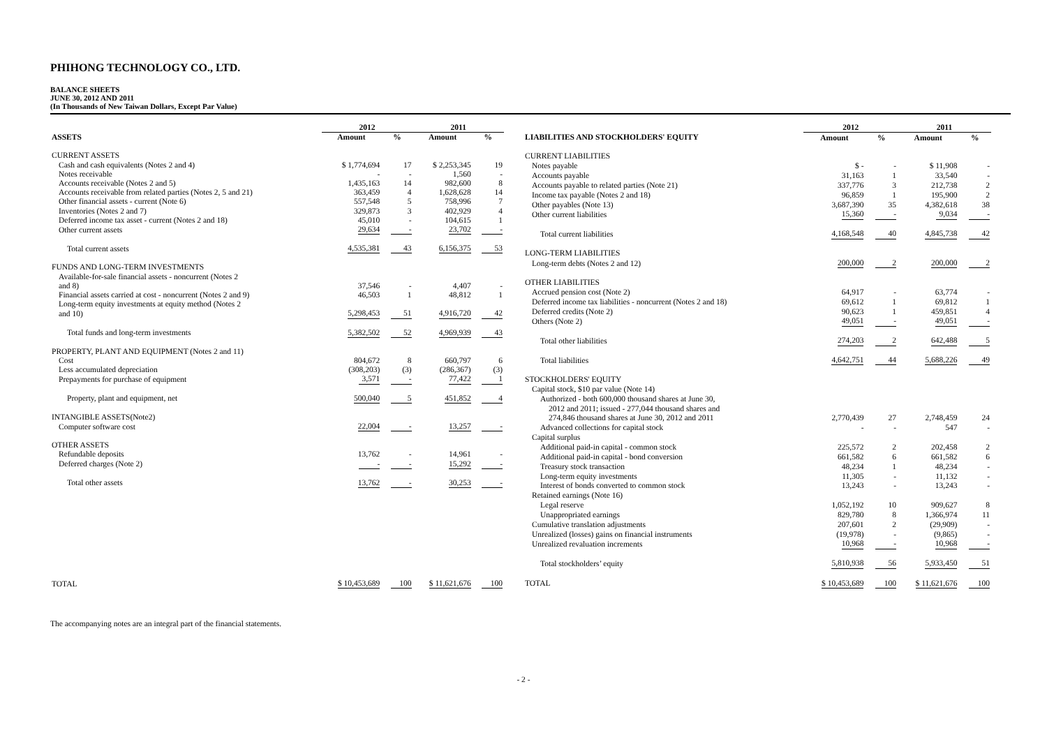PHIHONG TECHNOLOGY CO., LTD.
BALANCE SHEETS
JUNE 30, 2012 AND 2011
(In Thousands of New Taiwan Dollars, Except Par Value)
| | 2012 | | 2011 | |
| ASSETS | Amount | % | Amount | % |
| CURRENT ASSETS | | | | |
| Cash and cash equivalents (Notes 2 and 4) | $ 1,774,694 | 17 | $ 2,253,345 | 19 |
| Notes receivable | - | - | 1,560 | - |
| Accounts receivable (Notes 2 and 5) | 1,435,163 | 14 | 982,600 | 8 |
| Accounts receivable from related parties (Notes 2, 5 and 21) | 363,459 | 4 | 1,628,628 | 14 |
| Other financial assets - current (Note 6) | 557,548 | 5 | 758,996 | 7 |
| Inventories (Notes 2 and 7) | 329,873 | 3 | 402,929 | 4 |
| Deferred income tax asset - current (Notes 2 and 18) | 45,010 | - | 104,615 | 1 |
| Other current assets | 29,634 | - | 23,702 | - |
| Total current assets | 4,535,381 | 43 | 6,156,375 | 53 |
| FUNDS AND LONG-TERM INVESTMENTS | | | | |
| Available-for-sale financial assets - noncurrent (Notes 2 | | | | |
| and 8) | 37,546 | - | 4,407 | - |
| Financial assets carried at cost - noncurrent (Notes 2 and 9) | 46,503 | 1 | 48,812 | 1 |
| Long-term equity investments at equity method (Notes 2 | | | | |
| and 10) | 5,298,453 | 51 | 4,916,720 | 42 |
| Total funds and long-term investments | 5,382,502 | 52 | 4,969,939 | 43 |
| PROPERTY, PLANT AND EQUIPMENT (Notes 2 and 11) | | | | |
| Cost | 804,672 | 8 | 660,797 | 6 |
| Less accumulated depreciation | (308,203) | (3) | (286,367) | (3) |
| Prepayments for purchase of equipment | 3,571 | - | 77,422 | 1 |
| Property, plant and equipment, net | 500,040 | 5 | 451,852 | 4 |
| INTANGIBLE ASSETS(Note2) | | | | |
| Computer software cost | 22,004 | - | 13,257 | - |
| OTHER ASSETS | | | | |
| Refundable deposits | 13,762 | - | 14,961 | - |
| Deferred charges (Note 2) | - | - | 15,292 | - |
| Total other assets | 13,762 | - | 30,253 | - |
| TOTAL | $ 10,453,689 | 100 | $ 11,621,676 | 100 |
| | 2012 | | 2011 | |
| LIABILITIES AND STOCKHOLDERS' EQUITY | Amount | % | Amount | % |
| CURRENT LIABILITIES | | | | |
| Notes payable | $ - | - | $ 11,908 | - |
| Accounts payable | 31,163 | 1 | 33,540 | - |
| Accounts payable to related parties (Note 21) | 337,776 | 3 | 212,738 | 2 |
| Income tax payable (Notes 2 and 18) | 96,859 | 1 | 195,900 | 2 |
| Other payables (Note 13) | 3,687,390 | 35 | 4,382,618 | 38 |
| Other current liabilities | 15,360 | - | 9,034 | - |
| Total current liabilities | 4,168,548 | 40 | 4,845,738 | 42 |
| LONG-TERM LIABILITIES | | | | |
| Long-term debts (Notes 2 and 12) | 200,000 | 2 | 200,000 | 2 |
| OTHER LIABILITIES | | | | |
| Accrued pension cost (Note 2) | 64,917 | - | 63,774 | - |
| Deferred income tax liabilities - noncurrent (Notes 2 and 18) | 69,612 | 1 | 69,812 | 1 |
| Deferred credits (Note 2) | 90,623 | 1 | 459,851 | 4 |
| Others (Note 2) | 49,051 | - | 49,051 | - |
| Total other liabilities | 274,203 | 2 | 642,488 | 5 |
| Total liabilities | 4,642,751 | 44 | 5,688,226 | 49 |
| STOCKHOLDERS' EQUITY | | | | |
| Capital stock, $10 par value (Note 14) | | | | |
| Authorized - both 600,000 thousand shares at June 30, | | | | |
| 2012 and 2011; issued - 277,044 thousand shares and | | | | |
| 274,846 thousand shares at June 30, 2012 and 2011 | 2,770,439 | 27 | 2,748,459 | 24 |
| Advanced collections for capital stock | - | - | 547 | - |
| Capital surplus | | | | |
| Additional paid-in capital - common stock | 225,572 | 2 | 202,458 | 2 |
| Additional paid-in capital - bond conversion | 661,582 | 6 | 661,582 | 6 |
| Treasury stock transaction | 48,234 | 1 | 48,234 | - |
| Long-term equity investments | 11,305 | - | 11,132 | - |
| Interest of bonds converted to common stock | 13,243 | - | 13,243 | - |
| Retained earnings (Note 16) | | | | |
| Legal reserve | 1,052,192 | 10 | 909,627 | 8 |
| Unappropriated earnings | 829,780 | 8 | 1,366,974 | 11 |
| Cumulative translation adjustments | 207,601 | 2 | (29,909) | - |
| Unrealized (losses) gains on financial instruments | (19,978) | - | (9,865) | - |
| Unrealized revaluation increments | 10,968 | - | 10,968 | - |
| Total stockholders’ equity | 5,810,938 | 56 | 5,933,450 | 51 |
| TOTAL | $ 10,453,689 | 100 | $ 11,621,676 | 100 |
The accompanying notes are an integral part of the financial statements.
- 2 -